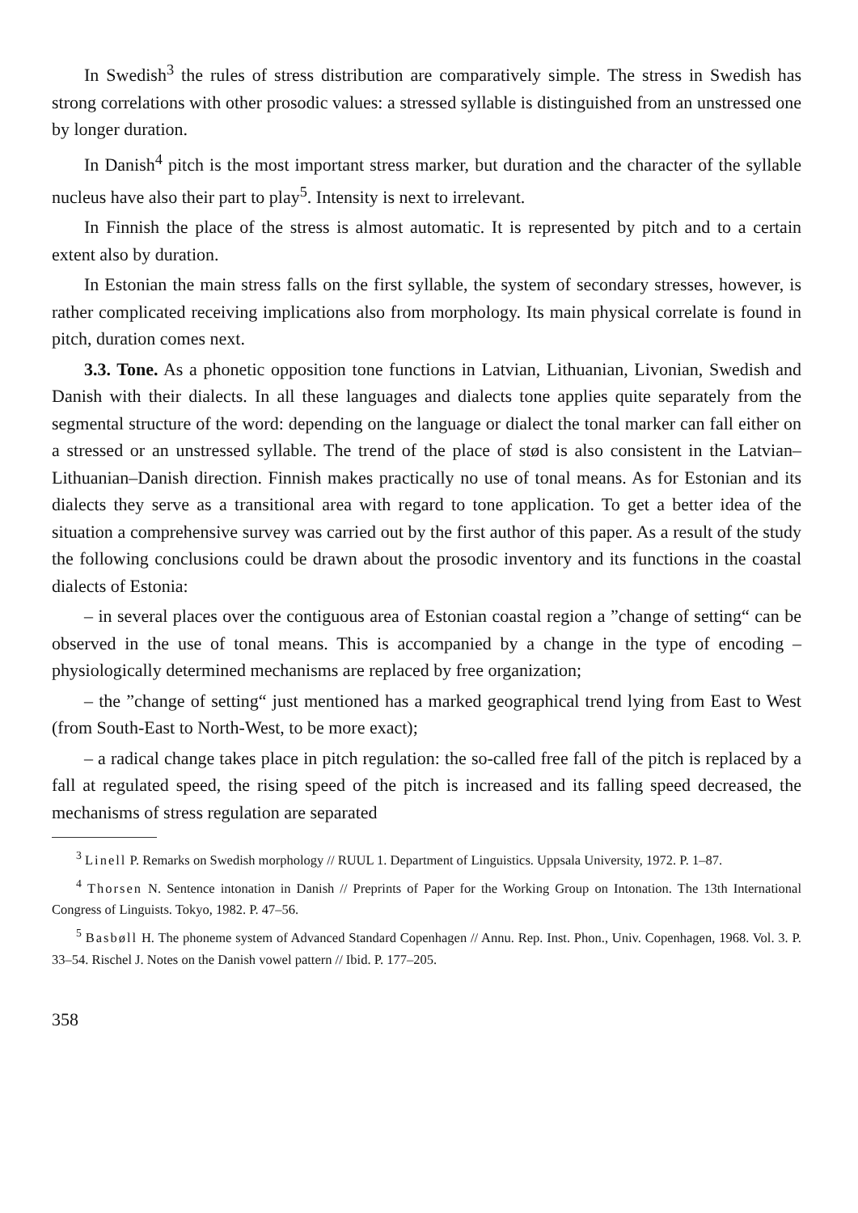In Swedish<sup>3</sup> the rules of stress distribution are comparatively simple. The stress in Swedish has strong correlations with other prosodic values: a stressed syllable is distinguished from an unstressed one by longer duration.
In Danish<sup>4</sup> pitch is the most important stress marker, but duration and the character of the syllable nucleus have also their part to play<sup>5</sup>. Intensity is next to irrelevant.
In Finnish the place of the stress is almost automatic. It is represented by pitch and to a certain extent also by duration.
In Estonian the main stress falls on the first syllable, the system of secondary stresses, however, is rather complicated receiving implications also from morphology. Its main physical correlate is found in pitch, duration comes next.
3.3. Tone. As a phonetic opposition tone functions in Latvian, Lithuanian, Livonian, Swedish and Danish with their dialects. In all these languages and dialects tone applies quite separately from the segmental structure of the word: depending on the language or dialect the tonal marker can fall either on a stressed or an unstressed syllable. The trend of the place of stød is also consistent in the Latvian–Lithuanian–Danish direction. Finnish makes practically no use of tonal means. As for Estonian and its dialects they serve as a transitional area with regard to tone application. To get a better idea of the situation a comprehensive survey was carried out by the first author of this paper. As a result of the study the following conclusions could be drawn about the prosodic inventory and its functions in the coastal dialects of Estonia:
– in several places over the contiguous area of Estonian coastal region a ”change of setting“ can be observed in the use of tonal means. This is accompanied by a change in the type of encoding – physiologically determined mechanisms are replaced by free organization;
– the ”change of setting“ just mentioned has a marked geographical trend lying from East to West (from South-East to North-West, to be more exact);
– a radical change takes place in pitch regulation: the so-called free fall of the pitch is replaced by a fall at regulated speed, the rising speed of the pitch is increased and its falling speed decreased, the mechanisms of stress regulation are separated
<sup>3</sup> Linell P. Remarks on Swedish morphology // RUUL 1. Department of Linguistics. Uppsala University, 1972. P. 1–87.
<sup>4</sup> Thorsen N. Sentence intonation in Danish // Preprints of Paper for the Working Group on Intonation. The 13th International Congress of Linguists. Tokyo, 1982. P. 47–56.
<sup>5</sup> Basbøll H. The phoneme system of Advanced Standard Copenhagen // Annu. Rep. Inst. Phon., Univ. Copenhagen, 1968. Vol. 3. P. 33–54. Rischel J. Notes on the Danish vowel pattern // Ibid. P. 177–205.
358